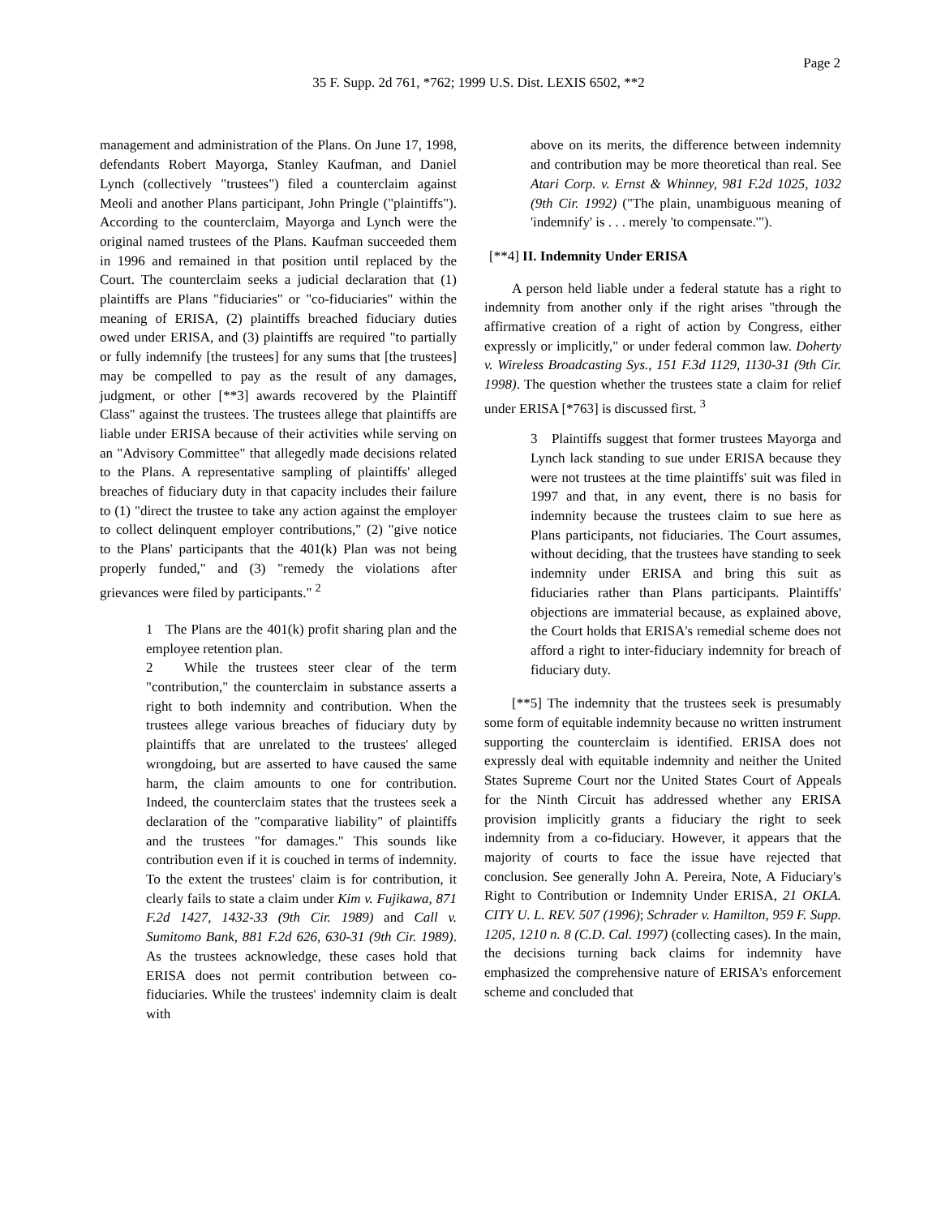Page 2
35 F. Supp. 2d 761, *762; 1999 U.S. Dist. LEXIS 6502, **2
management and administration of the Plans. On June 17, 1998, defendants Robert Mayorga, Stanley Kaufman, and Daniel Lynch (collectively "trustees") filed a counterclaim against Meoli and another Plans participant, John Pringle ("plaintiffs"). According to the counterclaim, Mayorga and Lynch were the original named trustees of the Plans. Kaufman succeeded them in 1996 and remained in that position until replaced by the Court. The counterclaim seeks a judicial declaration that (1) plaintiffs are Plans "fiduciaries" or "co-fiduciaries" within the meaning of ERISA, (2) plaintiffs breached fiduciary duties owed under ERISA, and (3) plaintiffs are required "to partially or fully indemnify [the trustees] for any sums that [the trustees] may be compelled to pay as the result of any damages, judgment, or other [**3] awards recovered by the Plaintiff Class" against the trustees. The trustees allege that plaintiffs are liable under ERISA because of their activities while serving on an "Advisory Committee" that allegedly made decisions related to the Plans. A representative sampling of plaintiffs' alleged breaches of fiduciary duty in that capacity includes their failure to (1) "direct the trustee to take any action against the employer to collect delinquent employer contributions," (2) "give notice to the Plans' participants that the 401(k) Plan was not being properly funded," and (3) "remedy the violations after grievances were filed by participants." <sup>2</sup>
1 The Plans are the 401(k) profit sharing plan and the employee retention plan.
2 While the trustees steer clear of the term "contribution," the counterclaim in substance asserts a right to both indemnity and contribution. When the trustees allege various breaches of fiduciary duty by plaintiffs that are unrelated to the trustees' alleged wrongdoing, but are asserted to have caused the same harm, the claim amounts to one for contribution. Indeed, the counterclaim states that the trustees seek a declaration of the "comparative liability" of plaintiffs and the trustees "for damages." This sounds like contribution even if it is couched in terms of indemnity. To the extent the trustees' claim is for contribution, it clearly fails to state a claim under Kim v. Fujikawa, 871 F.2d 1427, 1432-33 (9th Cir. 1989) and Call v. Sumitomo Bank, 881 F.2d 626, 630-31 (9th Cir. 1989). As the trustees acknowledge, these cases hold that ERISA does not permit contribution between co-fiduciaries. While the trustees' indemnity claim is dealt with
above on its merits, the difference between indemnity and contribution may be more theoretical than real. See Atari Corp. v. Ernst & Whinney, 981 F.2d 1025, 1032 (9th Cir. 1992) ("The plain, unambiguous meaning of 'indemnify' is . . . merely 'to compensate.'").
[**4] II. Indemnity Under ERISA
A person held liable under a federal statute has a right to indemnity from another only if the right arises "through the affirmative creation of a right of action by Congress, either expressly or implicitly," or under federal common law. Doherty v. Wireless Broadcasting Sys., 151 F.3d 1129, 1130-31 (9th Cir. 1998). The question whether the trustees state a claim for relief under ERISA [*763] is discussed first. <sup>3</sup>
3 Plaintiffs suggest that former trustees Mayorga and Lynch lack standing to sue under ERISA because they were not trustees at the time plaintiffs' suit was filed in 1997 and that, in any event, there is no basis for indemnity because the trustees claim to sue here as Plans participants, not fiduciaries. The Court assumes, without deciding, that the trustees have standing to seek indemnity under ERISA and bring this suit as fiduciaries rather than Plans participants. Plaintiffs' objections are immaterial because, as explained above, the Court holds that ERISA's remedial scheme does not afford a right to inter-fiduciary indemnity for breach of fiduciary duty.
[**5] The indemnity that the trustees seek is presumably some form of equitable indemnity because no written instrument supporting the counterclaim is identified. ERISA does not expressly deal with equitable indemnity and neither the United States Supreme Court nor the United States Court of Appeals for the Ninth Circuit has addressed whether any ERISA provision implicitly grants a fiduciary the right to seek indemnity from a co-fiduciary. However, it appears that the majority of courts to face the issue have rejected that conclusion. See generally John A. Pereira, Note, A Fiduciary's Right to Contribution or Indemnity Under ERISA, 21 OKLA. CITY U. L. REV. 507 (1996); Schrader v. Hamilton, 959 F. Supp. 1205, 1210 n. 8 (C.D. Cal. 1997) (collecting cases). In the main, the decisions turning back claims for indemnity have emphasized the comprehensive nature of ERISA's enforcement scheme and concluded that